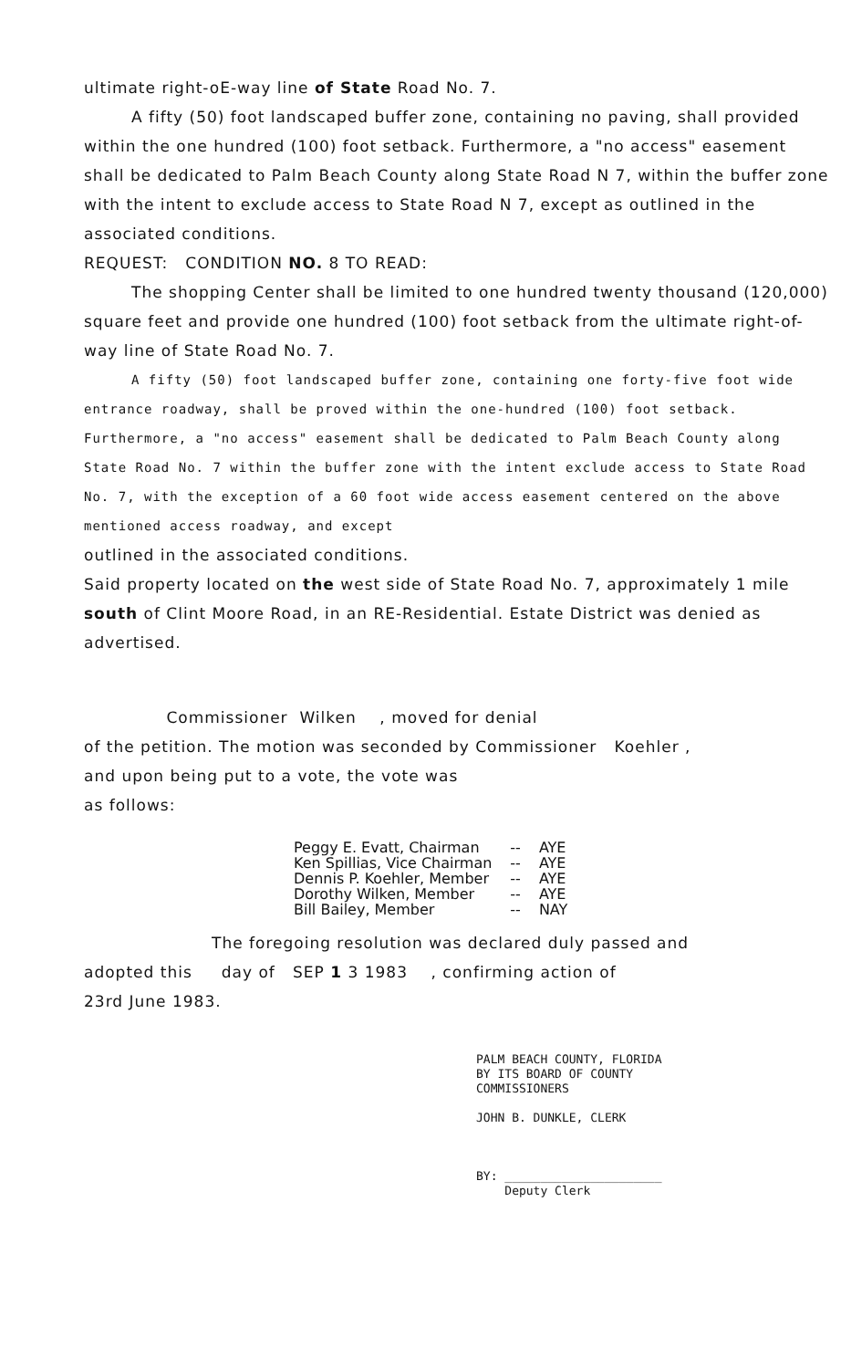ultimate right-oE-way line of State Road No. 7.
A fifty (50) foot landscaped buffer zone, containing no paving, shall provided within the one hundred (100) foot setback. Furthermore, a "no access" easement shall be dedicated to Palm Beach County along State Road N 7, within the buffer zone with the intent to exclude access to State Road N 7, except as outlined in the associated conditions.
REQUEST: CONDITION NO. 8 TO READ:
The shopping Center shall be limited to one hundred twenty thousand (120,000) square feet and provide one hundred (100) foot setback from the ultimate right-of-way line of State Road No. 7.
A fifty (50) foot landscaped buffer zone, containing one forty-five foot wide entrance roadway, shall be proved within the one-hundred (100) foot setback. Furthermore, a "no access" easement shall be dedicated to Palm Beach County along State Road No. 7 within the buffer zone with the intent exclude access to State Road No. 7, with the exception of a 60 foot wide access easement centered on the above mentioned access roadway, and except
outlined in the associated conditions.
Said property located on the west side of State Road No. 7, approximately 1 mile south of Clint Moore Road, in an RE-Residential. Estate District was denied as advertised.
Commissioner Wilken , moved for denial
of the petition. The motion was seconded by Commissioner Koehler ,
and upon being put to a vote, the vote was
as follows:
| Peggy E. Evatt, Chairman | -- | AYE |
| Ken Spillias, Vice Chairman | -- | AYE |
| Dennis P. Koehler, Member | -- | AYE |
| Dorothy Wilken, Member | -- | AYE |
| Bill Bailey, Member | -- | NAY |
The foregoing resolution was declared duly passed and
adopted this day of SEP 1 3 1983 , confirming action of
23rd June 1983.
PALM BEACH COUNTY, FLORIDA
BY ITS BOARD OF COUNTY
COMMISSIONERS
JOHN B. DUNKLE, CLERK
BY: ______________________
Deputy Clerk